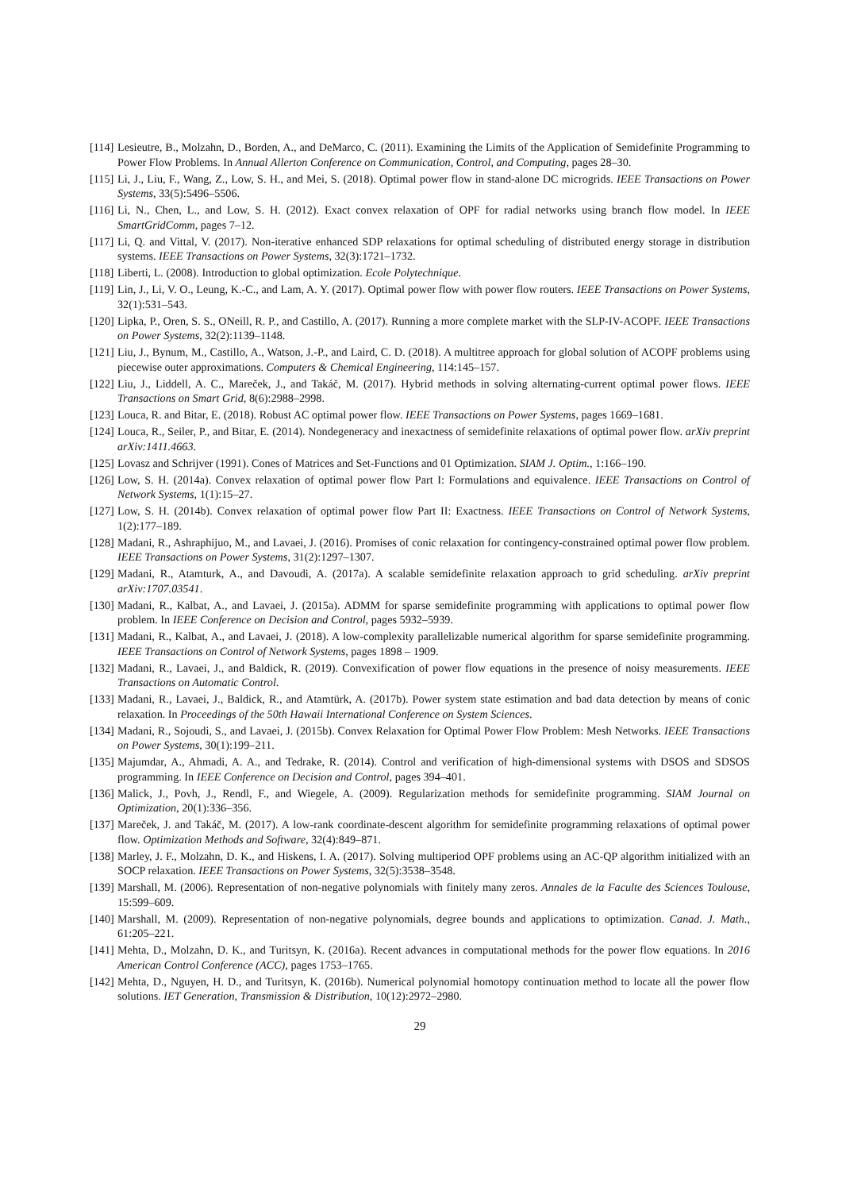[114] Lesieutre, B., Molzahn, D., Borden, A., and DeMarco, C. (2011). Examining the Limits of the Application of Semidefinite Programming to Power Flow Problems. In Annual Allerton Conference on Communication, Control, and Computing, pages 28–30.
[115] Li, J., Liu, F., Wang, Z., Low, S. H., and Mei, S. (2018). Optimal power flow in stand-alone DC microgrids. IEEE Transactions on Power Systems, 33(5):5496–5506.
[116] Li, N., Chen, L., and Low, S. H. (2012). Exact convex relaxation of OPF for radial networks using branch flow model. In IEEE SmartGridComm, pages 7–12.
[117] Li, Q. and Vittal, V. (2017). Non-iterative enhanced SDP relaxations for optimal scheduling of distributed energy storage in distribution systems. IEEE Transactions on Power Systems, 32(3):1721–1732.
[118] Liberti, L. (2008). Introduction to global optimization. Ecole Polytechnique.
[119] Lin, J., Li, V. O., Leung, K.-C., and Lam, A. Y. (2017). Optimal power flow with power flow routers. IEEE Transactions on Power Systems, 32(1):531–543.
[120] Lipka, P., Oren, S. S., ONeill, R. P., and Castillo, A. (2017). Running a more complete market with the SLP-IV-ACOPF. IEEE Transactions on Power Systems, 32(2):1139–1148.
[121] Liu, J., Bynum, M., Castillo, A., Watson, J.-P., and Laird, C. D. (2018). A multitree approach for global solution of ACOPF problems using piecewise outer approximations. Computers & Chemical Engineering, 114:145–157.
[122] Liu, J., Liddell, A. C., Mareček, J., and Takáč, M. (2017). Hybrid methods in solving alternating-current optimal power flows. IEEE Transactions on Smart Grid, 8(6):2988–2998.
[123] Louca, R. and Bitar, E. (2018). Robust AC optimal power flow. IEEE Transactions on Power Systems, pages 1669–1681.
[124] Louca, R., Seiler, P., and Bitar, E. (2014). Nondegeneracy and inexactness of semidefinite relaxations of optimal power flow. arXiv preprint arXiv:1411.4663.
[125] Lovasz and Schrijver (1991). Cones of Matrices and Set-Functions and 01 Optimization. SIAM J. Optim., 1:166–190.
[126] Low, S. H. (2014a). Convex relaxation of optimal power flow Part I: Formulations and equivalence. IEEE Transactions on Control of Network Systems, 1(1):15–27.
[127] Low, S. H. (2014b). Convex relaxation of optimal power flow Part II: Exactness. IEEE Transactions on Control of Network Systems, 1(2):177–189.
[128] Madani, R., Ashraphijuo, M., and Lavaei, J. (2016). Promises of conic relaxation for contingency-constrained optimal power flow problem. IEEE Transactions on Power Systems, 31(2):1297–1307.
[129] Madani, R., Atamturk, A., and Davoudi, A. (2017a). A scalable semidefinite relaxation approach to grid scheduling. arXiv preprint arXiv:1707.03541.
[130] Madani, R., Kalbat, A., and Lavaei, J. (2015a). ADMM for sparse semidefinite programming with applications to optimal power flow problem. In IEEE Conference on Decision and Control, pages 5932–5939.
[131] Madani, R., Kalbat, A., and Lavaei, J. (2018). A low-complexity parallelizable numerical algorithm for sparse semidefinite programming. IEEE Transactions on Control of Network Systems, pages 1898 – 1909.
[132] Madani, R., Lavaei, J., and Baldick, R. (2019). Convexification of power flow equations in the presence of noisy measurements. IEEE Transactions on Automatic Control.
[133] Madani, R., Lavaei, J., Baldick, R., and Atamtürk, A. (2017b). Power system state estimation and bad data detection by means of conic relaxation. In Proceedings of the 50th Hawaii International Conference on System Sciences.
[134] Madani, R., Sojoudi, S., and Lavaei, J. (2015b). Convex Relaxation for Optimal Power Flow Problem: Mesh Networks. IEEE Transactions on Power Systems, 30(1):199–211.
[135] Majumdar, A., Ahmadi, A. A., and Tedrake, R. (2014). Control and verification of high-dimensional systems with DSOS and SDSOS programming. In IEEE Conference on Decision and Control, pages 394–401.
[136] Malick, J., Povh, J., Rendl, F., and Wiegele, A. (2009). Regularization methods for semidefinite programming. SIAM Journal on Optimization, 20(1):336–356.
[137] Mareček, J. and Takáč, M. (2017). A low-rank coordinate-descent algorithm for semidefinite programming relaxations of optimal power flow. Optimization Methods and Software, 32(4):849–871.
[138] Marley, J. F., Molzahn, D. K., and Hiskens, I. A. (2017). Solving multiperiod OPF problems using an AC-QP algorithm initialized with an SOCP relaxation. IEEE Transactions on Power Systems, 32(5):3538–3548.
[139] Marshall, M. (2006). Representation of non-negative polynomials with finitely many zeros. Annales de la Faculte des Sciences Toulouse, 15:599–609.
[140] Marshall, M. (2009). Representation of non-negative polynomials, degree bounds and applications to optimization. Canad. J. Math., 61:205–221.
[141] Mehta, D., Molzahn, D. K., and Turitsyn, K. (2016a). Recent advances in computational methods for the power flow equations. In 2016 American Control Conference (ACC), pages 1753–1765.
[142] Mehta, D., Nguyen, H. D., and Turitsyn, K. (2016b). Numerical polynomial homotopy continuation method to locate all the power flow solutions. IET Generation, Transmission & Distribution, 10(12):2972–2980.
29